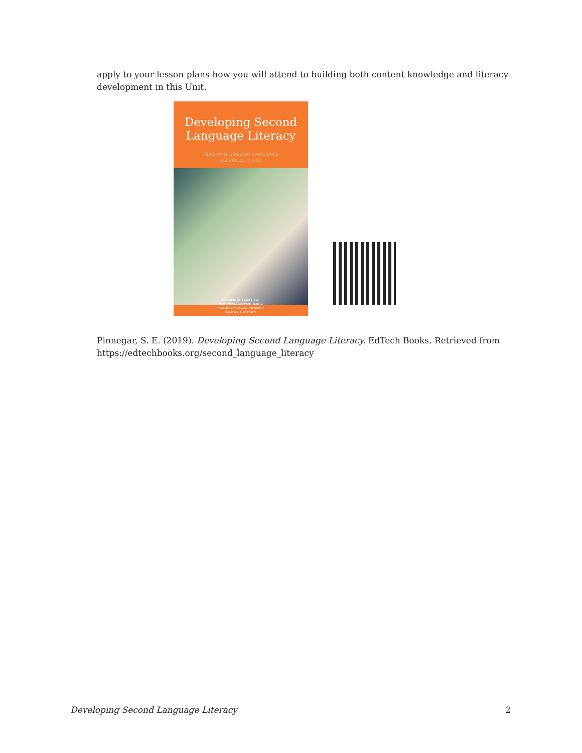apply to your lesson plans how you will attend to building both content knowledge and literacy development in this Unit.
Developing Second
Language Literacy
TEACHING ENGLISH LANGUAGE
LEARNERS (TELL)
ELIZABETH GALLAGHER, AMY
MATT, TERESA WOOTTON, ANNELA
TEEMANT, RAY GRAHAM, STEFINEE E.
PINNEGAR, & MARY RICE
Pinnegar, S. E. (2019). Developing Second Language Literacy. EdTech Books. Retrieved from https://edtechbooks.org/second_language_literacy
Developing Second Language Literacy
2